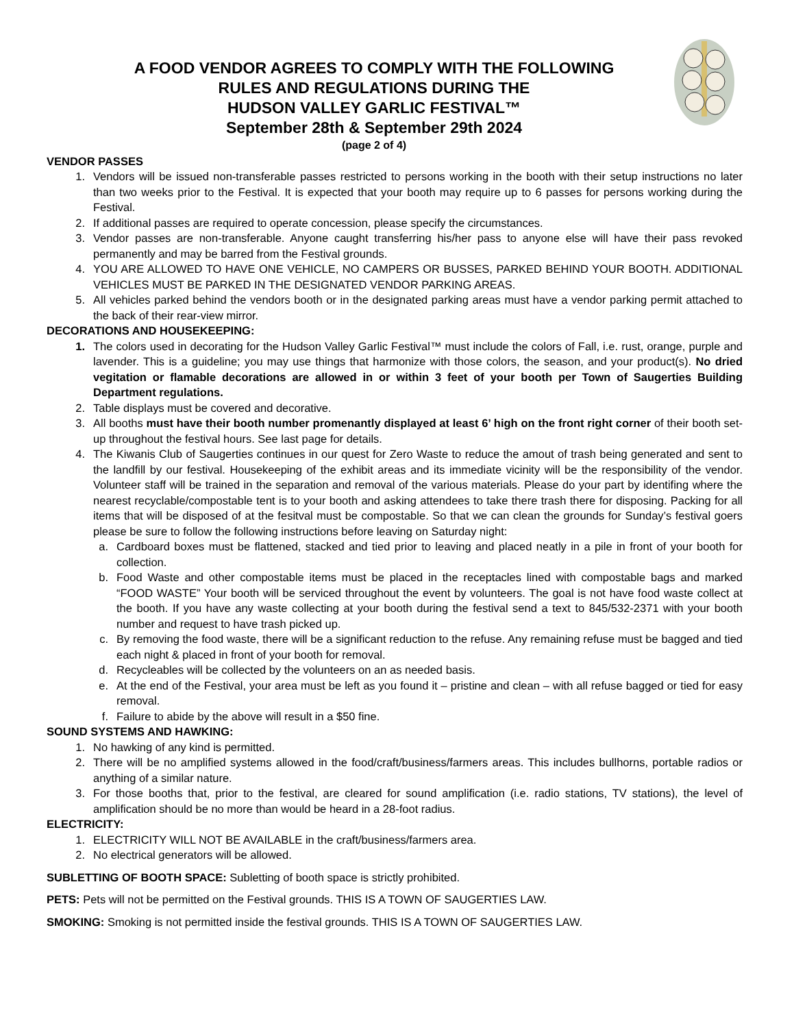A FOOD VENDOR AGREES TO COMPLY WITH THE FOLLOWING
RULES AND REGULATIONS DURING THE
HUDSON VALLEY GARLIC FESTIVAL™
September 28th & September 29th 2024
(page 2 of 4)
VENDOR PASSES
1. Vendors will be issued non-transferable passes restricted to persons working in the booth with their setup instructions no later than two weeks prior to the Festival. It is expected that your booth may require up to 6 passes for persons working during the Festival.
2. If additional passes are required to operate concession, please specify the circumstances.
3. Vendor passes are non-transferable. Anyone caught transferring his/her pass to anyone else will have their pass revoked permanently and may be barred from the Festival grounds.
4. YOU ARE ALLOWED TO HAVE ONE VEHICLE, NO CAMPERS OR BUSSES, PARKED BEHIND YOUR BOOTH. ADDITIONAL VEHICLES MUST BE PARKED IN THE DESIGNATED VENDOR PARKING AREAS.
5. All vehicles parked behind the vendors booth or in the designated parking areas must have a vendor parking permit attached to the back of their rear-view mirror.
DECORATIONS AND HOUSEKEEPING:
1. The colors used in decorating for the Hudson Valley Garlic Festival™ must include the colors of Fall, i.e. rust, orange, purple and lavender. This is a guideline; you may use things that harmonize with those colors, the season, and your product(s). No dried vegitation or flamable decorations are allowed in or within 3 feet of your booth per Town of Saugerties Building Department regulations.
2. Table displays must be covered and decorative.
3. All booths must have their booth number promenantly displayed at least 6’ high on the front right corner of their booth set-up throughout the festival hours. See last page for details.
4. The Kiwanis Club of Saugerties continues in our quest for Zero Waste to reduce the amout of trash being generated and sent to the landfill by our festival. Housekeeping of the exhibit areas and its immediate vicinity will be the responsibility of the vendor. Volunteer staff will be trained in the separation and removal of the various materials. Please do your part by identifing where the nearest recyclable/compostable tent is to your booth and asking attendees to take there trash there for disposing. Packing for all items that will be disposed of at the fesitval must be compostable. So that we can clean the grounds for Sunday’s festival goers please be sure to follow the following instructions before leaving on Saturday night:
a. Cardboard boxes must be flattened, stacked and tied prior to leaving and placed neatly in a pile in front of your booth for collection.
b. Food Waste and other compostable items must be placed in the receptacles lined with compostable bags and marked “FOOD WASTE” Your booth will be serviced throughout the event by volunteers. The goal is not have food waste collect at the booth. If you have any waste collecting at your booth during the festival send a text to 845/532-2371 with your booth number and request to have trash picked up.
c. By removing the food waste, there will be a significant reduction to the refuse. Any remaining refuse must be bagged and tied each night & placed in front of your booth for removal.
d. Recycleables will be collected by the volunteers on an as needed basis.
e. At the end of the Festival, your area must be left as you found it – pristine and clean – with all refuse bagged or tied for easy removal.
f. Failure to abide by the above will result in a $50 fine.
SOUND SYSTEMS AND HAWKING:
1. No hawking of any kind is permitted.
2. There will be no amplified systems allowed in the food/craft/business/farmers areas. This includes bullhorns, portable radios or anything of a similar nature.
3. For those booths that, prior to the festival, are cleared for sound amplification (i.e. radio stations, TV stations), the level of amplification should be no more than would be heard in a 28-foot radius.
ELECTRICITY:
1. ELECTRICITY WILL NOT BE AVAILABLE in the craft/business/farmers area.
2. No electrical generators will be allowed.
SUBLETTING OF BOOTH SPACE: Subletting of booth space is strictly prohibited.
PETS: Pets will not be permitted on the Festival grounds. THIS IS A TOWN OF SAUGERTIES LAW.
SMOKING: Smoking is not permitted inside the festival grounds. THIS IS A TOWN OF SAUGERTIES LAW.